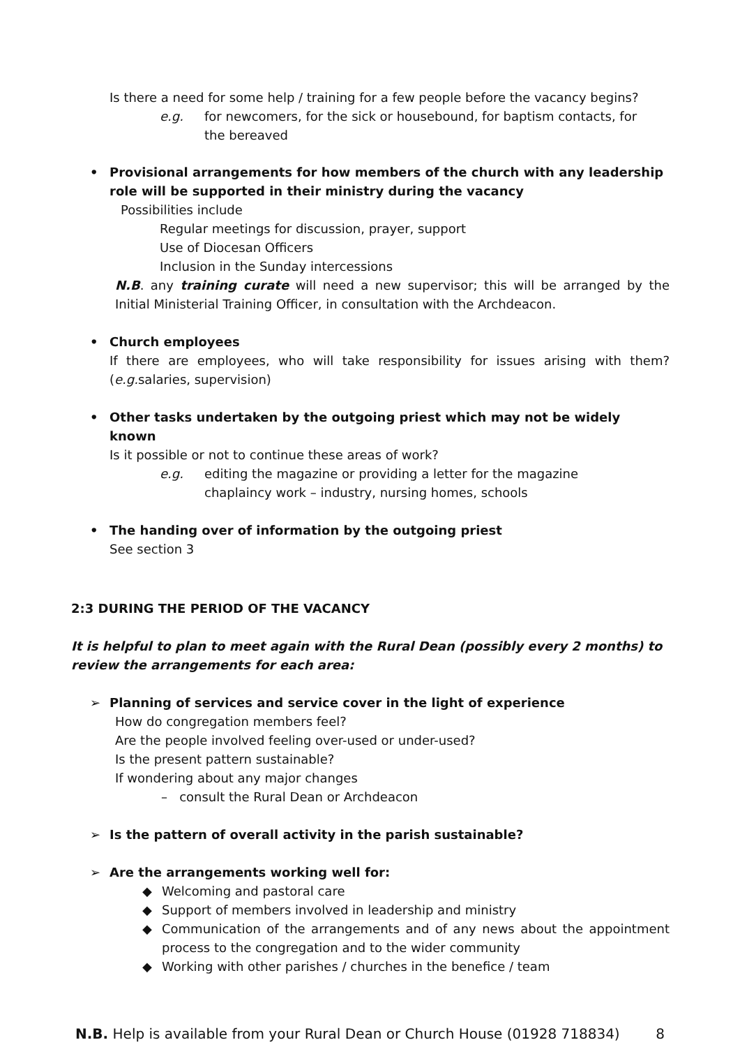Is there a need for some help / training for a few people before the vacancy begins?
e.g. for newcomers, for the sick or housebound, for baptism contacts, for the bereaved
• Provisional arrangements for how members of the church with any leadership role will be supported in their ministry during the vacancy
Possibilities include
Regular meetings for discussion, prayer, support
Use of Diocesan Officers
Inclusion in the Sunday intercessions
N.B. any training curate will need a new supervisor; this will be arranged by the Initial Ministerial Training Officer, in consultation with the Archdeacon.
• Church employees
If there are employees, who will take responsibility for issues arising with them? (e.g. salaries, supervision)
• Other tasks undertaken by the outgoing priest which may not be widely known
Is it possible or not to continue these areas of work?
e.g. editing the magazine or providing a letter for the magazine
chaplaincy work – industry, nursing homes, schools
• The handing over of information by the outgoing priest
See section 3
2:3 DURING THE PERIOD OF THE VACANCY
It is helpful to plan to meet again with the Rural Dean (possibly every 2 months) to review the arrangements for each area:
➢ Planning of services and service cover in the light of experience
How do congregation members feel?
Are the people involved feeling over-used or under-used?
Is the present pattern sustainable?
If wondering about any major changes
– consult the Rural Dean or Archdeacon
➢ Is the pattern of overall activity in the parish sustainable?
➢ Are the arrangements working well for:
◆ Welcoming and pastoral care
◆ Support of members involved in leadership and ministry
◆ Communication of the arrangements and of any news about the appointment process to the congregation and to the wider community
◆ Working with other parishes / churches in the benefice / team
N.B. Help is available from your Rural Dean or Church House (01928 718834) 8